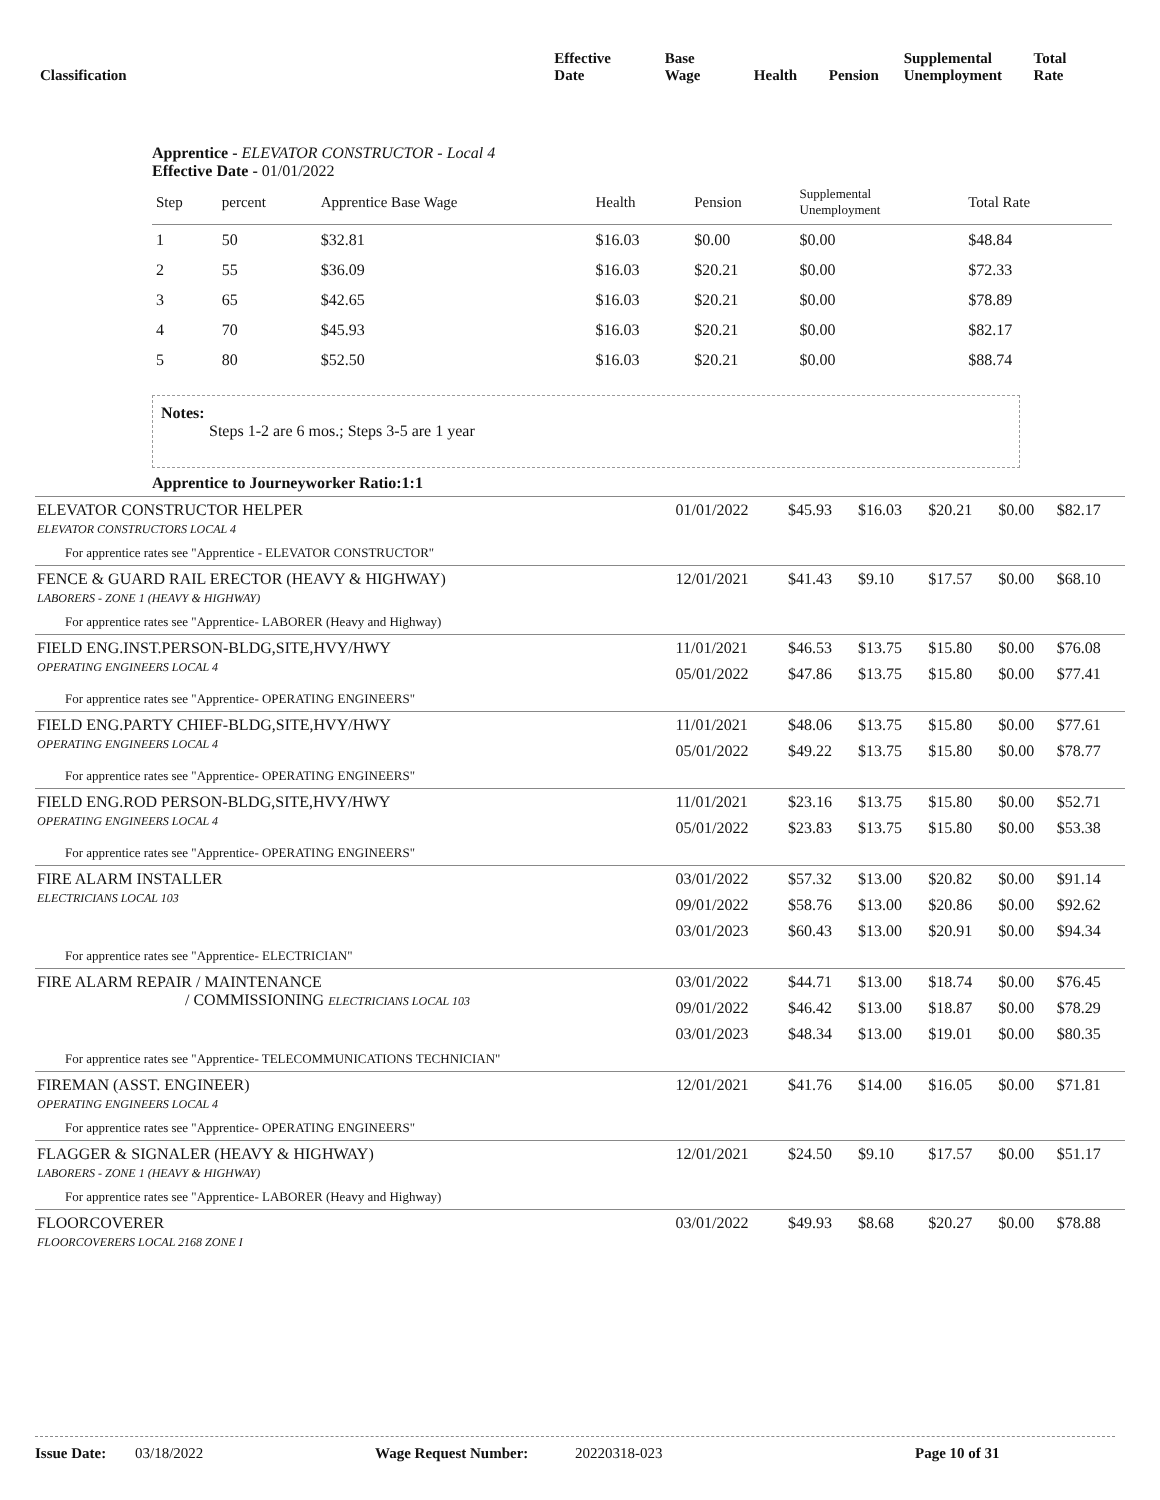Classification
Effective Date
Base Wage
Health
Pension
Supplemental
Unemployment
Total Rate
Apprentice - ELEVATOR CONSTRUCTOR - Local 4
Effective Date - 01/01/2022
| Step | percent | Apprentice Base Wage | Health | Pension | Supplemental Unemployment | Total Rate | |
| --- | --- | --- | --- | --- | --- | --- | --- |
| 1 | 50 | $32.81 | $16.03 | $0.00 | $0.00 | $48.84 | |
| 2 | 55 | $36.09 | $16.03 | $20.21 | $0.00 | $72.33 | |
| 3 | 65 | $42.65 | $16.03 | $20.21 | $0.00 | $78.89 | |
| 4 | 70 | $45.93 | $16.03 | $20.21 | $0.00 | $82.17 | |
| 5 | 80 | $52.50 | $16.03 | $20.21 | $0.00 | $88.74 | |
Notes:
Steps 1-2 are 6 mos.; Steps 3-5 are 1 year
Apprentice to Journeyworker Ratio:1:1
| ELEVATOR CONSTRUCTOR HELPER ELEVATOR CONSTRUCTORS LOCAL 4 | 01/01/2022 | $45.93 | $16.03 | $20.21 | $0.00 | $82.17 |
| For apprentice rates see "Apprentice - ELEVATOR CONSTRUCTOR" | | | | | | |
| FENCE & GUARD RAIL ERECTOR (HEAVY & HIGHWAY) LABORERS - ZONE 1 (HEAVY & HIGHWAY) | 12/01/2021 | $41.43 | $9.10 | $17.57 | $0.00 | $68.10 |
| For apprentice rates see "Apprentice- LABORER (Heavy and Highway) | | | | | | |
| FIELD ENG.INST.PERSON-BLDG,SITE,HVY/HWY OPERATING ENGINEERS LOCAL 4 | 11/01/2021 | $46.53 | $13.75 | $15.80 | $0.00 | $76.08 |
| | 05/01/2022 | $47.86 | $13.75 | $15.80 | $0.00 | $77.41 |
| For apprentice rates see "Apprentice- OPERATING ENGINEERS" | | | | | | |
| FIELD ENG.PARTY CHIEF-BLDG,SITE,HVY/HWY OPERATING ENGINEERS LOCAL 4 | 11/01/2021 | $48.06 | $13.75 | $15.80 | $0.00 | $77.61 |
| | 05/01/2022 | $49.22 | $13.75 | $15.80 | $0.00 | $78.77 |
| For apprentice rates see "Apprentice- OPERATING ENGINEERS" | | | | | | |
| FIELD ENG.ROD PERSON-BLDG,SITE,HVY/HWY OPERATING ENGINEERS LOCAL 4 | 11/01/2021 | $23.16 | $13.75 | $15.80 | $0.00 | $52.71 |
| | 05/01/2022 | $23.83 | $13.75 | $15.80 | $0.00 | $53.38 |
| For apprentice rates see "Apprentice- OPERATING ENGINEERS" | | | | | | |
| FIRE ALARM INSTALLER ELECTRICIANS LOCAL 103 | 03/01/2022 | $57.32 | $13.00 | $20.82 | $0.00 | $91.14 |
| | 09/01/2022 | $58.76 | $13.00 | $20.86 | $0.00 | $92.62 |
| | 03/01/2023 | $60.43 | $13.00 | $20.91 | $0.00 | $94.34 |
| For apprentice rates see "Apprentice- ELECTRICIAN" | | | | | | |
| FIRE ALARM REPAIR / MAINTENANCE / COMMISSIONING ELECTRICIANS LOCAL 103 | 03/01/2022 | $44.71 | $13.00 | $18.74 | $0.00 | $76.45 |
| | 09/01/2022 | $46.42 | $13.00 | $18.87 | $0.00 | $78.29 |
| | 03/01/2023 | $48.34 | $13.00 | $19.01 | $0.00 | $80.35 |
| For apprentice rates see "Apprentice- TELECOMMUNICATIONS TECHNICIAN" | | | | | | |
| FIREMAN (ASST. ENGINEER) OPERATING ENGINEERS LOCAL 4 | 12/01/2021 | $41.76 | $14.00 | $16.05 | $0.00 | $71.81 |
| For apprentice rates see "Apprentice- OPERATING ENGINEERS" | | | | | | |
| FLAGGER & SIGNALER (HEAVY & HIGHWAY) LABORERS - ZONE 1 (HEAVY & HIGHWAY) | 12/01/2021 | $24.50 | $9.10 | $17.57 | $0.00 | $51.17 |
| For apprentice rates see "Apprentice- LABORER (Heavy and Highway) | | | | | | |
| FLOORCOVERER FLOORCOVERERS LOCAL 2168 ZONE I | 03/01/2022 | $49.93 | $8.68 | $20.27 | $0.00 | $78.88 |
Issue Date: 03/18/2022 Wage Request Number: 20220318-023 Page 10 of 31